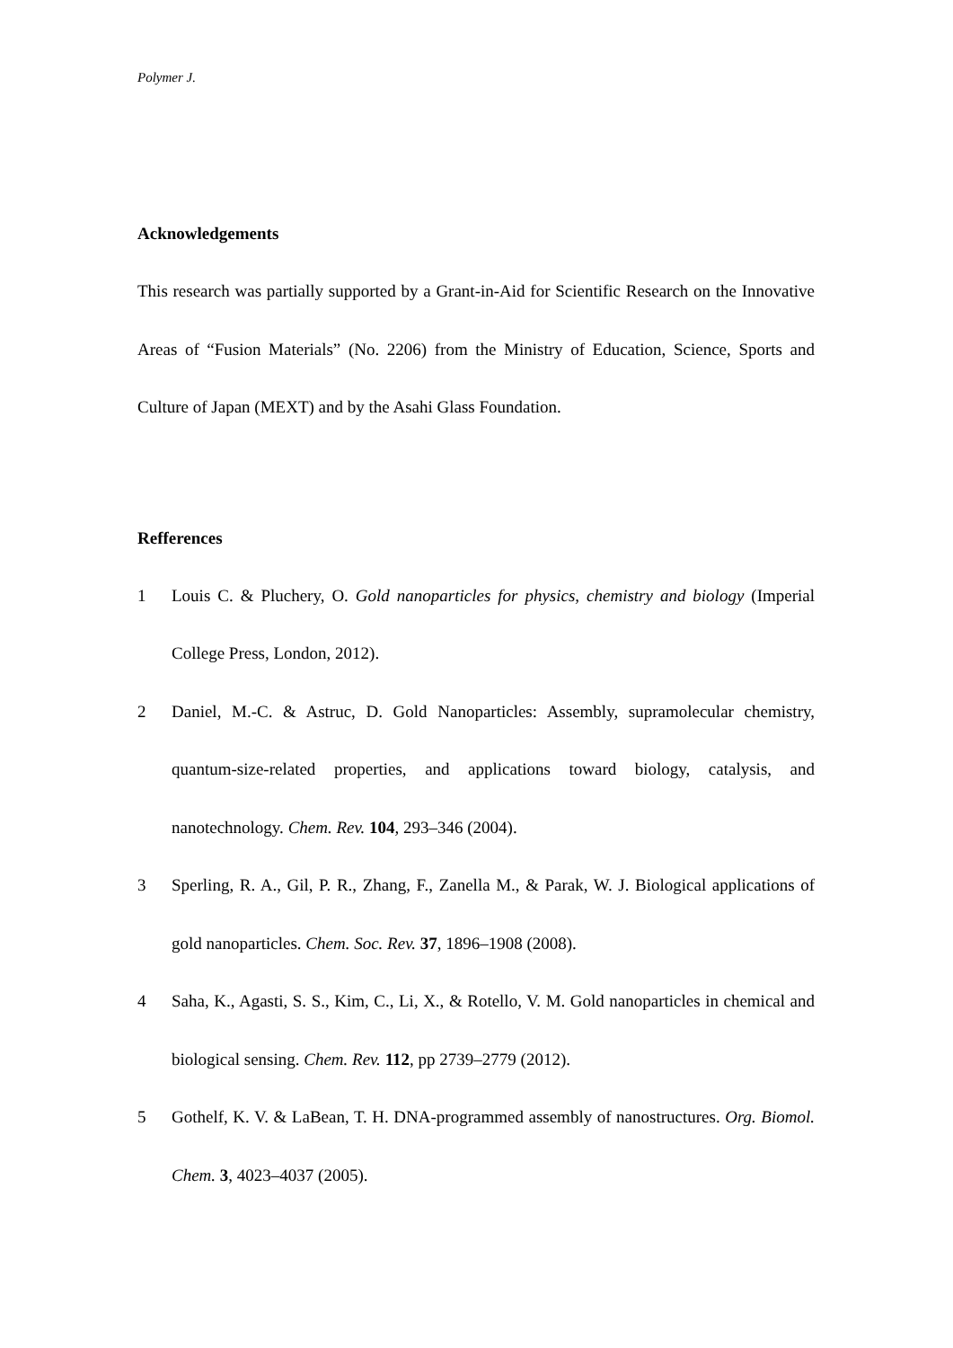Polymer J.
Acknowledgements
This research was partially supported by a Grant-in-Aid for Scientific Research on the Innovative Areas of “Fusion Materials” (No. 2206) from the Ministry of Education, Science, Sports and Culture of Japan (MEXT) and by the Asahi Glass Foundation.
Refferences
1 Louis C. & Pluchery, O. Gold nanoparticles for physics, chemistry and biology (Imperial College Press, London, 2012).
2 Daniel, M.-C. & Astruc, D. Gold Nanoparticles: Assembly, supramolecular chemistry, quantum-size-related properties, and applications toward biology, catalysis, and nanotechnology. Chem. Rev. 104, 293–346 (2004).
3 Sperling, R. A., Gil, P. R., Zhang, F., Zanella M., & Parak, W. J. Biological applications of gold nanoparticles. Chem. Soc. Rev. 37, 1896–1908 (2008).
4 Saha, K., Agasti, S. S., Kim, C., Li, X., & Rotello, V. M. Gold nanoparticles in chemical and biological sensing. Chem. Rev. 112, pp 2739–2779 (2012).
5 Gothelf, K. V. & LaBean, T. H. DNA-programmed assembly of nanostructures. Org. Biomol. Chem. 3, 4023–4037 (2005).